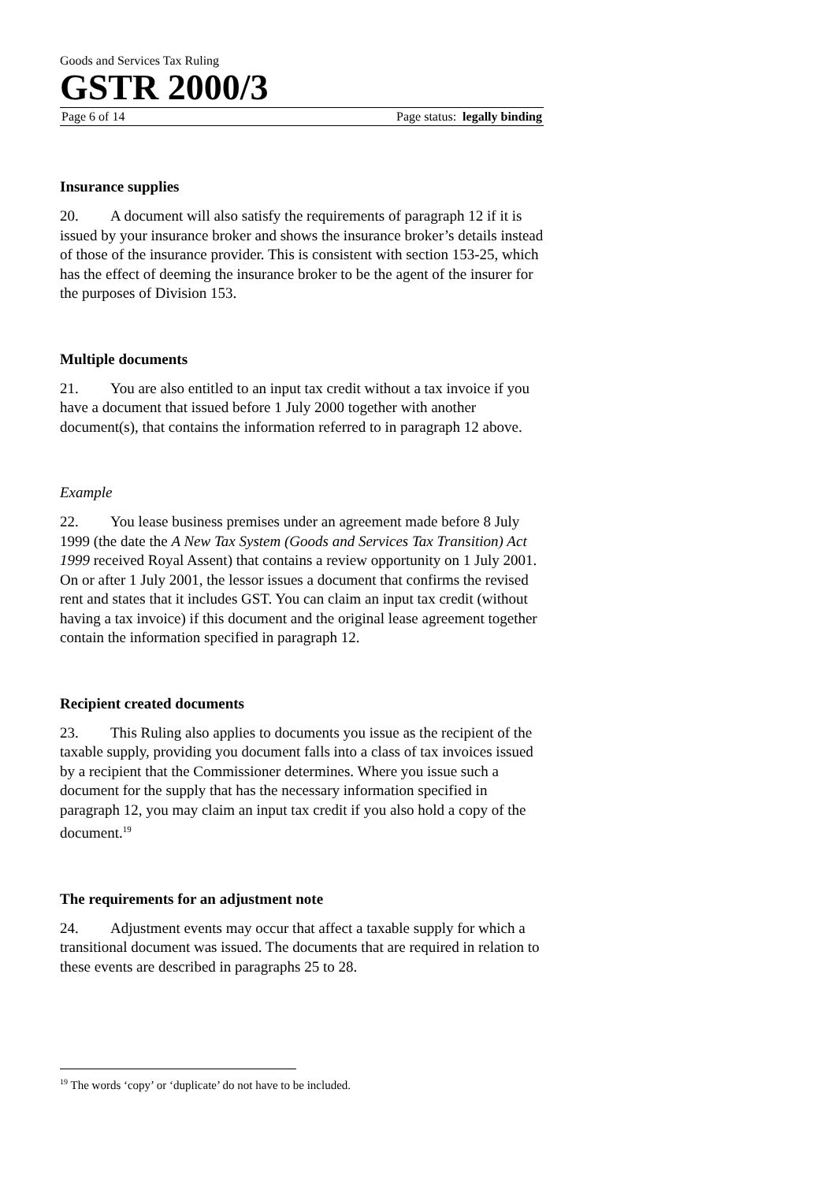Goods and Services Tax Ruling
GSTR 2000/3
Page 6 of 14 Page status: legally binding
Insurance supplies
20. A document will also satisfy the requirements of paragraph 12 if it is issued by your insurance broker and shows the insurance broker’s details instead of those of the insurance provider. This is consistent with section 153-25, which has the effect of deeming the insurance broker to be the agent of the insurer for the purposes of Division 153.
Multiple documents
21. You are also entitled to an input tax credit without a tax invoice if you have a document that issued before 1 July 2000 together with another document(s), that contains the information referred to in paragraph 12 above.
Example
22. You lease business premises under an agreement made before 8 July 1999 (the date the A New Tax System (Goods and Services Tax Transition) Act 1999 received Royal Assent) that contains a review opportunity on 1 July 2001. On or after 1 July 2001, the lessor issues a document that confirms the revised rent and states that it includes GST. You can claim an input tax credit (without having a tax invoice) if this document and the original lease agreement together contain the information specified in paragraph 12.
Recipient created documents
23. This Ruling also applies to documents you issue as the recipient of the taxable supply, providing you document falls into a class of tax invoices issued by a recipient that the Commissioner determines. Where you issue such a document for the supply that has the necessary information specified in paragraph 12, you may claim an input tax credit if you also hold a copy of the document.<sup>19</sup>
The requirements for an adjustment note
24. Adjustment events may occur that affect a taxable supply for which a transitional document was issued. The documents that are required in relation to these events are described in paragraphs 25 to 28.
<sup>19</sup> The words ‘copy’ or ‘duplicate’ do not have to be included.